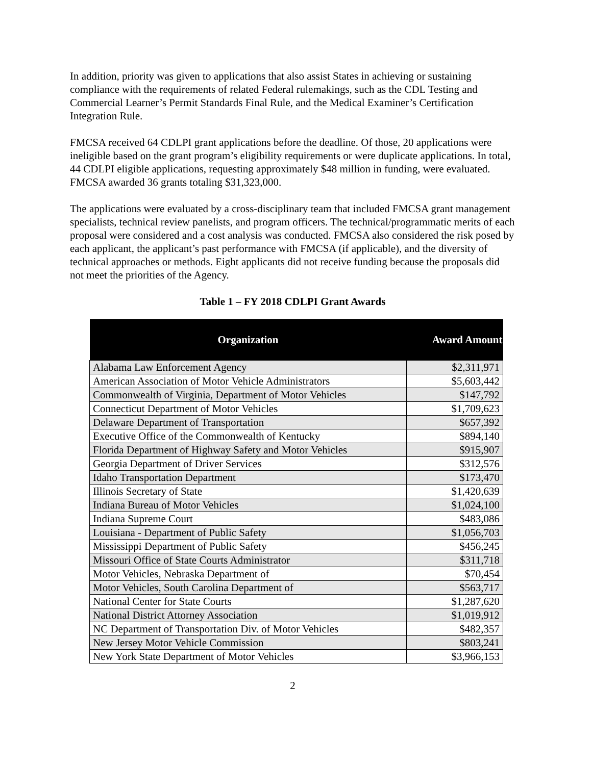In addition, priority was given to applications that also assist States in achieving or sustaining compliance with the requirements of related Federal rulemakings, such as the CDL Testing and Commercial Learner’s Permit Standards Final Rule, and the Medical Examiner’s Certification Integration Rule.
FMCSA received 64 CDLPI grant applications before the deadline. Of those, 20 applications were ineligible based on the grant program’s eligibility requirements or were duplicate applications. In total, 44 CDLPI eligible applications, requesting approximately $48 million in funding, were evaluated. FMCSA awarded 36 grants totaling $31,323,000.
The applications were evaluated by a cross-disciplinary team that included FMCSA grant management specialists, technical review panelists, and program officers. The technical/programmatic merits of each proposal were considered and a cost analysis was conducted. FMCSA also considered the risk posed by each applicant, the applicant’s past performance with FMCSA (if applicable), and the diversity of technical approaches or methods. Eight applicants did not receive funding because the proposals did not meet the priorities of the Agency.
Table 1 – FY 2018 CDLPI Grant Awards
| Organization | Award Amount |
| --- | --- |
| Alabama Law Enforcement Agency | $2,311,971 |
| American Association of Motor Vehicle Administrators | $5,603,442 |
| Commonwealth of Virginia, Department of Motor Vehicles | $147,792 |
| Connecticut Department of Motor Vehicles | $1,709,623 |
| Delaware Department of Transportation | $657,392 |
| Executive Office of the Commonwealth of Kentucky | $894,140 |
| Florida Department of Highway Safety and Motor Vehicles | $915,907 |
| Georgia Department of Driver Services | $312,576 |
| Idaho Transportation Department | $173,470 |
| Illinois Secretary of State | $1,420,639 |
| Indiana Bureau of Motor Vehicles | $1,024,100 |
| Indiana Supreme Court | $483,086 |
| Louisiana - Department of Public Safety | $1,056,703 |
| Mississippi Department of Public Safety | $456,245 |
| Missouri Office of State Courts Administrator | $311,718 |
| Motor Vehicles, Nebraska Department of | $70,454 |
| Motor Vehicles, South Carolina Department of | $563,717 |
| National Center for State Courts | $1,287,620 |
| National District Attorney Association | $1,019,912 |
| NC Department of Transportation Div. of Motor Vehicles | $482,357 |
| New Jersey Motor Vehicle Commission | $803,241 |
| New York State Department of Motor Vehicles | $3,966,153 |
2